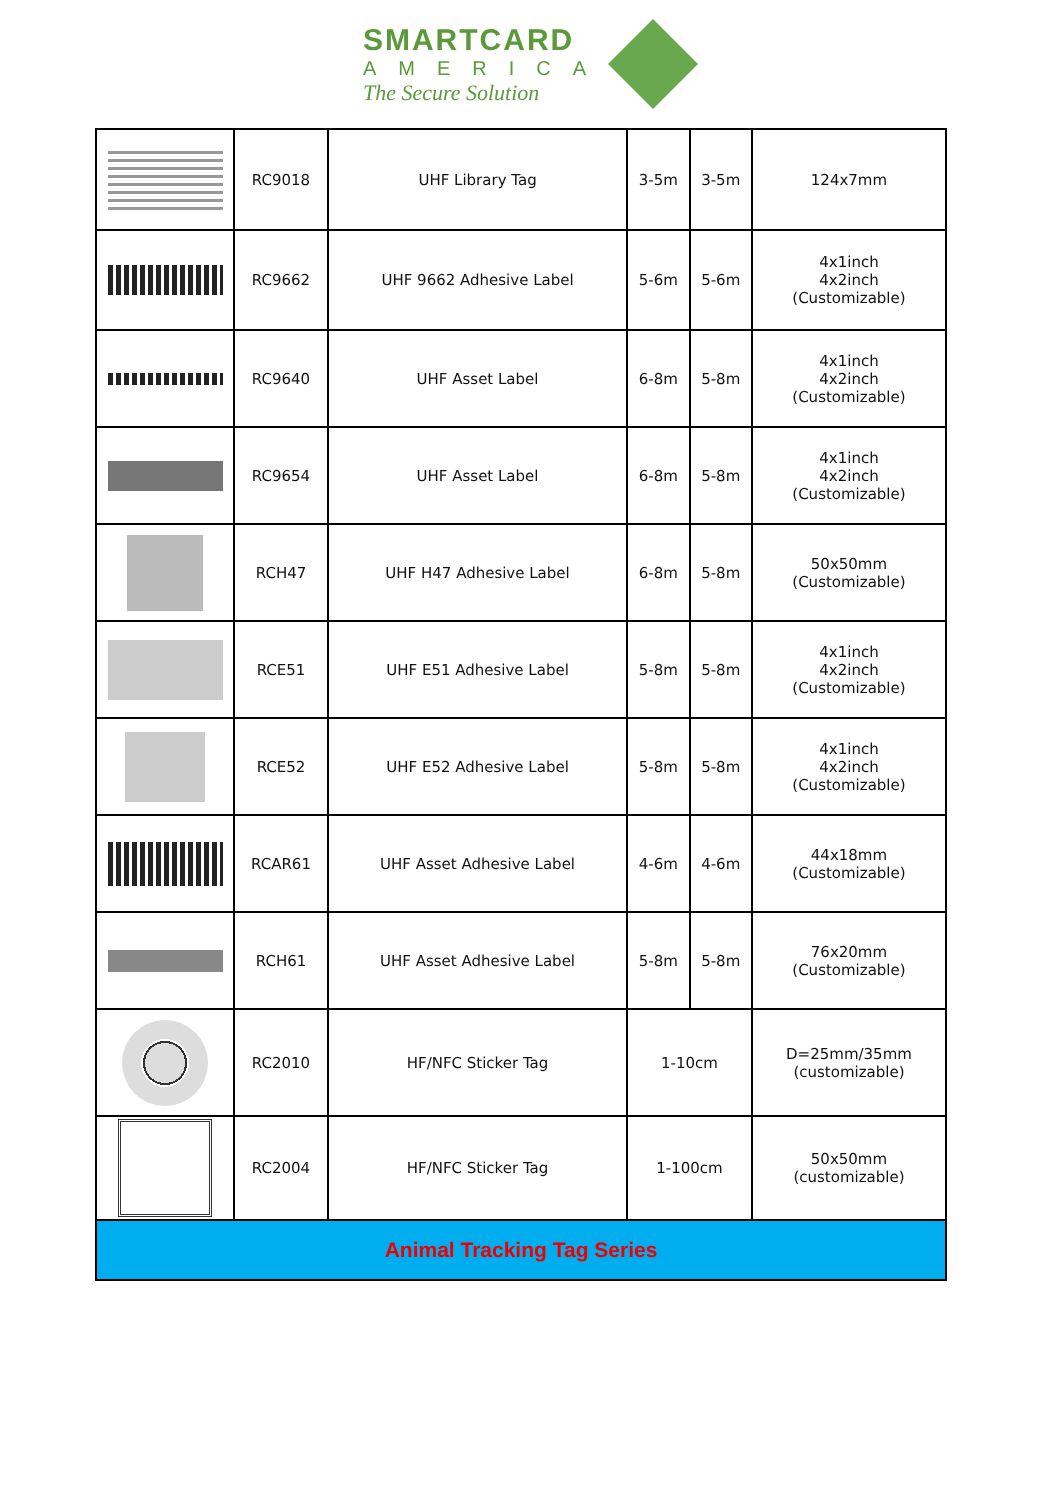SMARTCARD
AMERICA
The Secure Solution
| | RC9018 | UHF Library Tag | 3-5m | 3-5m | 124x7mm |
| | RC9662 | UHF 9662 Adhesive Label | 5-6m | 5-6m | 4x1inch 4x2inch (Customizable) |
| | RC9640 | UHF Asset Label | 6-8m | 5-8m | 4x1inch 4x2inch (Customizable) |
| | RC9654 | UHF Asset Label | 6-8m | 5-8m | 4x1inch 4x2inch (Customizable) |
| | RCH47 | UHF H47 Adhesive Label | 6-8m | 5-8m | 50x50mm (Customizable) |
| | RCE51 | UHF E51 Adhesive Label | 5-8m | 5-8m | 4x1inch 4x2inch (Customizable) |
| | RCE52 | UHF E52 Adhesive Label | 5-8m | 5-8m | 4x1inch 4x2inch (Customizable) |
| | RCAR61 | UHF Asset Adhesive Label | 4-6m | 4-6m | 44x18mm (Customizable) |
| | RCH61 | UHF Asset Adhesive Label | 5-8m | 5-8m | 76x20mm (Customizable) |
| | RC2010 | HF/NFC Sticker Tag | 1-10cm | | D=25mm/35mm (customizable) |
| | RC2004 | HF/NFC Sticker Tag | 1-100cm | | 50x50mm (customizable) |
| Animal Tracking Tag Series | | | | | |